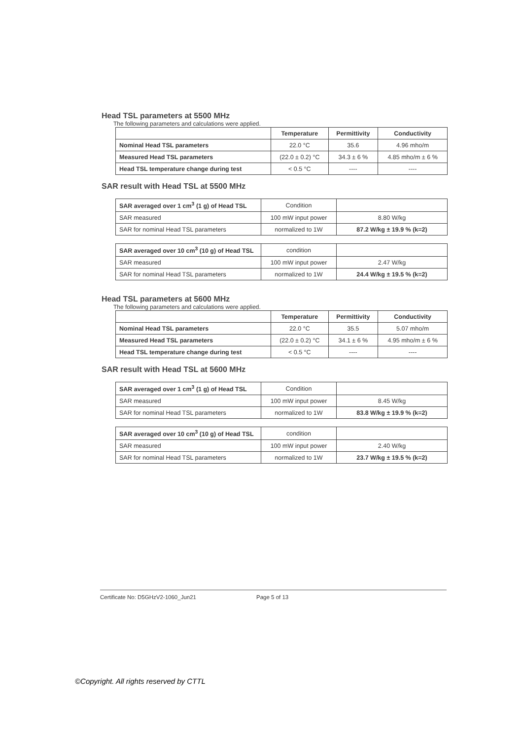Head TSL parameters at 5500 MHz
The following parameters and calculations were applied.
| | Temperature | Permittivity | Conductivity |
| --- | --- | --- | --- |
| Nominal Head TSL parameters | 22.0 °C | 35.6 | 4.96 mho/m |
| Measured Head TSL parameters | (22.0 ± 0.2) °C | 34.3 ± 6 % | 4.85 mho/m ± 6 % |
| Head TSL temperature change during test | < 0.5 °C | ---- | ---- |
SAR result with Head TSL at 5500 MHz
| SAR averaged over 1 cm<sup>3</sup> (1 g) of Head TSL | Condition | |
| SAR measured | 100 mW input power | 8.80 W/kg |
| SAR for nominal Head TSL parameters | normalized to 1W | 87.2 W/kg ± 19.9 % (k=2) |
| SAR averaged over 10 cm<sup>3</sup> (10 g) of Head TSL | condition | |
| SAR measured | 100 mW input power | 2.47 W/kg |
| SAR for nominal Head TSL parameters | normalized to 1W | 24.4 W/kg ± 19.5 % (k=2) |
Head TSL parameters at 5600 MHz
The following parameters and calculations were applied.
| | Temperature | Permittivity | Conductivity |
| --- | --- | --- | --- |
| Nominal Head TSL parameters | 22.0 °C | 35.5 | 5.07 mho/m |
| Measured Head TSL parameters | (22.0 ± 0.2) °C | 34.1 ± 6 % | 4.95 mho/m ± 6 % |
| Head TSL temperature change during test | < 0.5 °C | ---- | ---- |
SAR result with Head TSL at 5600 MHz
| SAR averaged over 1 cm<sup>3</sup> (1 g) of Head TSL | Condition | |
| SAR measured | 100 mW input power | 8.45 W/kg |
| SAR for nominal Head TSL parameters | normalized to 1W | 83.8 W/kg ± 19.9 % (k=2) |
| SAR averaged over 10 cm<sup>3</sup> (10 g) of Head TSL | condition | |
| SAR measured | 100 mW input power | 2.40 W/kg |
| SAR for nominal Head TSL parameters | normalized to 1W | 23.7 W/kg ± 19.5 % (k=2) |
Certificate No: D5GHzV2-1060_Jun21 Page 5 of 13
©Copyright. All rights reserved by CTTL